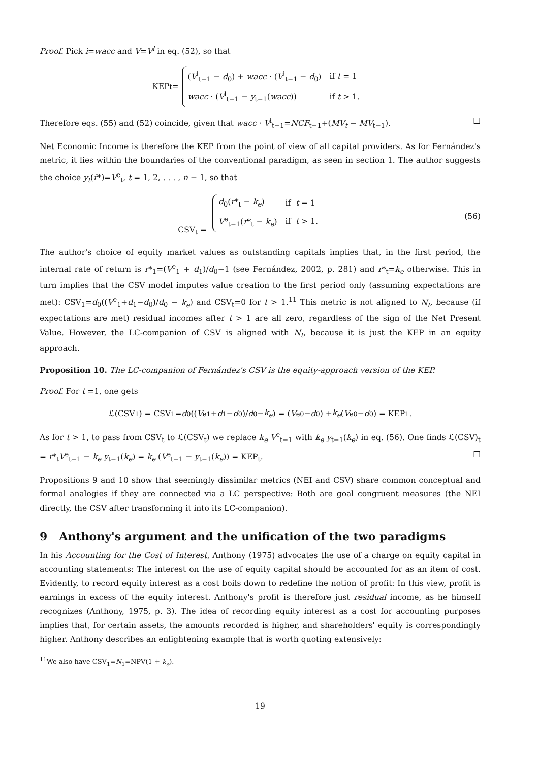Proof. Pick i=wacc and V=V<sup>l</sup> in eq. (52), so that
KEP<sub>t</sub> =
| ( V<sup>l</sup><sub>t−1</sub> − d<sub>0</sub>) + wacc · ( V<sup>l</sup><sub>t−1</sub> − d<sub>0</sub>) | if t = 1 |
| wacc · ( V<sup>l</sup><sub>t−1</sub> − y<sub>t−1</sub>( wacc )) | if t > 1. |
Therefore eqs. (55) and (52) coincide, given that wacc · V<sup>l</sup><sub>t−1</sub>=NCF<sub>t−1</sub>+(MV<sub>t</sub> − MV<sub>t−1</sub>). □
Net Economic Income is therefore the KEP from the point of view of all capital providers. As for Fernández's metric, it lies within the boundaries of the conventional paradigm, as seen in section 1. The author suggests the choice y<sub>t</sub>(r̄*)=V<sup>e</sup><sub>t</sub>, t = 1, 2, . . . , n − 1, so that
CSV<sub>t</sub> =
| d<sub>0</sub>( r *<sub>t</sub> − k<sub>e</sub> ) | if t = 1 |
| V<sup>e</sup><sub>t−1</sub>( r *<sub>t</sub> − k<sub>e</sub> ) | if t > 1. |
(56)
The author's choice of equity market values as outstanding capitals implies that, in the first period, the internal rate of return is r*<sub>1</sub>=(V<sup>e</sup><sub>1</sub> + d<sub>1</sub>)/d<sub>0</sub>−1 (see Fernández, 2002, p. 281) and r*<sub>t</sub>=k<sub>e</sub> otherwise. This in turn implies that the CSV model imputes value creation to the first period only (assuming expectations are met): CSV<sub>1</sub>=d<sub>0</sub>((V<sup>e</sup><sub>1</sub>+d<sub>1</sub>−d<sub>0</sub>)/d<sub>0</sub> − k<sub>e</sub>) and CSV<sub>t</sub>=0 for t > 1.<sup>11</sup> This metric is not aligned to N<sub>t</sub>, because (if expectations are met) residual incomes after t > 1 are all zero, regardless of the sign of the Net Present Value. However, the LC-companion of CSV is aligned with N<sub>t</sub>, because it is just the KEP in an equity approach.
Proposition 10. The LC-companion of Fernández's CSV is the equity-approach version of the KEP.
Proof. For t =1, one gets
ℒ(CSV<sub>1</sub>) = CSV<sub>1</sub> = d<sub>0</sub>((V<sup>e</sup><sub>1</sub> + d<sub>1</sub> − d<sub>0</sub>)/ d<sub>0</sub> − k<sub>e</sub>) = (V<sup>e</sup><sub>0</sub> − d<sub>0</sub>) + k<sub>e</sub> (V<sup>e</sup><sub>0</sub> − d<sub>0</sub>) = KEP<sub>1</sub>.
As for t > 1, to pass from CSV<sub>t</sub> to ℒ(CSV<sub>t</sub>) we replace k<sub>e</sub> V<sup>e</sup><sub>t−1</sub> with k<sub>e</sub> y<sub>t−1</sub>(k<sub>e</sub>) in eq. (56). One finds ℒ(CSV)<sub>t</sub> = r*<sub>t</sub>V<sup>e</sup><sub>t−1</sub> − k<sub>e</sub> y<sub>t−1</sub>(k<sub>e</sub>) = k<sub>e</sub> (V<sup>e</sup><sub>t−1</sub> − y<sub>t−1</sub>(k<sub>e</sub>)) = KEP<sub>t</sub>. □
Propositions 9 and 10 show that seemingly dissimilar metrics (NEI and CSV) share common conceptual and formal analogies if they are connected via a LC perspective: Both are goal congruent measures (the NEI directly, the CSV after transforming it into its LC-companion).
9 Anthony's argument and the unification of the two paradigms
In his Accounting for the Cost of Interest, Anthony (1975) advocates the use of a charge on equity capital in accounting statements: The interest on the use of equity capital should be accounted for as an item of cost. Evidently, to record equity interest as a cost boils down to redefine the notion of profit: In this view, profit is earnings in excess of the equity interest. Anthony's profit is therefore just residual income, as he himself recognizes (Anthony, 1975, p. 3). The idea of recording equity interest as a cost for accounting purposes implies that, for certain assets, the amounts recorded is higher, and shareholders' equity is correspondingly higher. Anthony describes an enlightening example that is worth quoting extensively:
<sup>11</sup> We also have CSV<sub>1</sub>=N<sub>1</sub>=NPV(1 + k<sub>e</sub>).
19